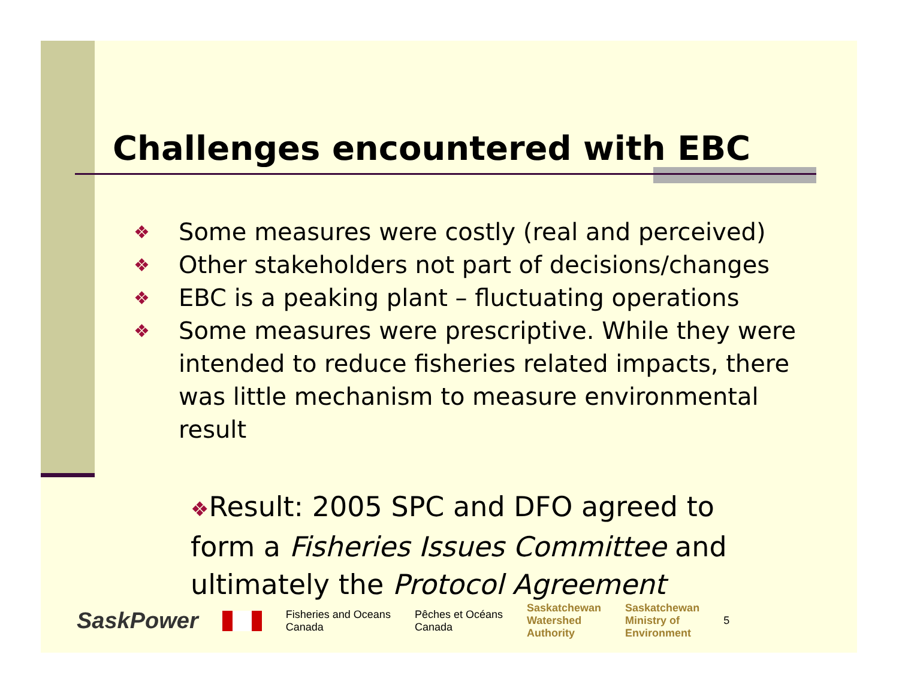Challenges encountered with EBC
❖ Some measures were costly (real and perceived)
❖ Other stakeholders not part of decisions/changes
❖ EBC is a peaking plant – fluctuating operations
❖ Some measures were prescriptive. While they were intended to reduce fisheries related impacts, there was little mechanism to measure environmental result
❖Result: 2005 SPC and DFO agreed to form a Fisheries Issues Committee and ultimately the Protocol Agreement
SaskPower Fisheries and Oceans
Canada Pêches et Océans
Canada Saskatchewan
Watershed
Authority Saskatchewan
Ministry of
Environment 5